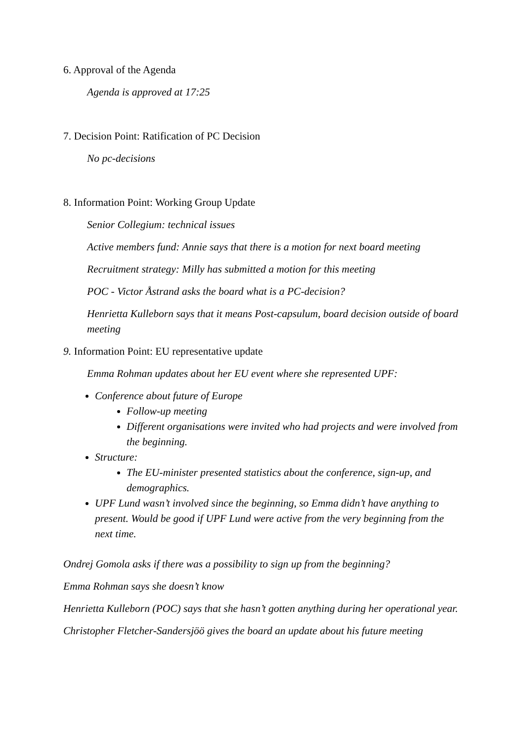6. Approval of the Agenda
Agenda is approved at 17:25
7. Decision Point: Ratification of PC Decision
No pc-decisions
8. Information Point: Working Group Update
Senior Collegium: technical issues
Active members fund: Annie says that there is a motion for next board meeting
Recruitment strategy: Milly has submitted a motion for this meeting
POC - Victor Åstrand asks the board what is a PC-decision?
Henrietta Kulleborn says that it means Post-capsulum, board decision outside of board meeting
9. Information Point: EU representative update
Emma Rohman updates about her EU event where she represented UPF:
Conference about future of Europe
Follow-up meeting
Different organisations were invited who had projects and were involved from the beginning.
Structure:
The EU-minister presented statistics about the conference, sign-up, and demographics.
UPF Lund wasn’t involved since the beginning, so Emma didn’t have anything to present. Would be good if UPF Lund were active from the very beginning from the next time.
Ondrej Gomola asks if there was a possibility to sign up from the beginning?
Emma Rohman says she doesn’t know
Henrietta Kulleborn (POC) says that she hasn’t gotten anything during her operational year.
Christopher Fletcher-Sandersjöö gives the board an update about his future meeting